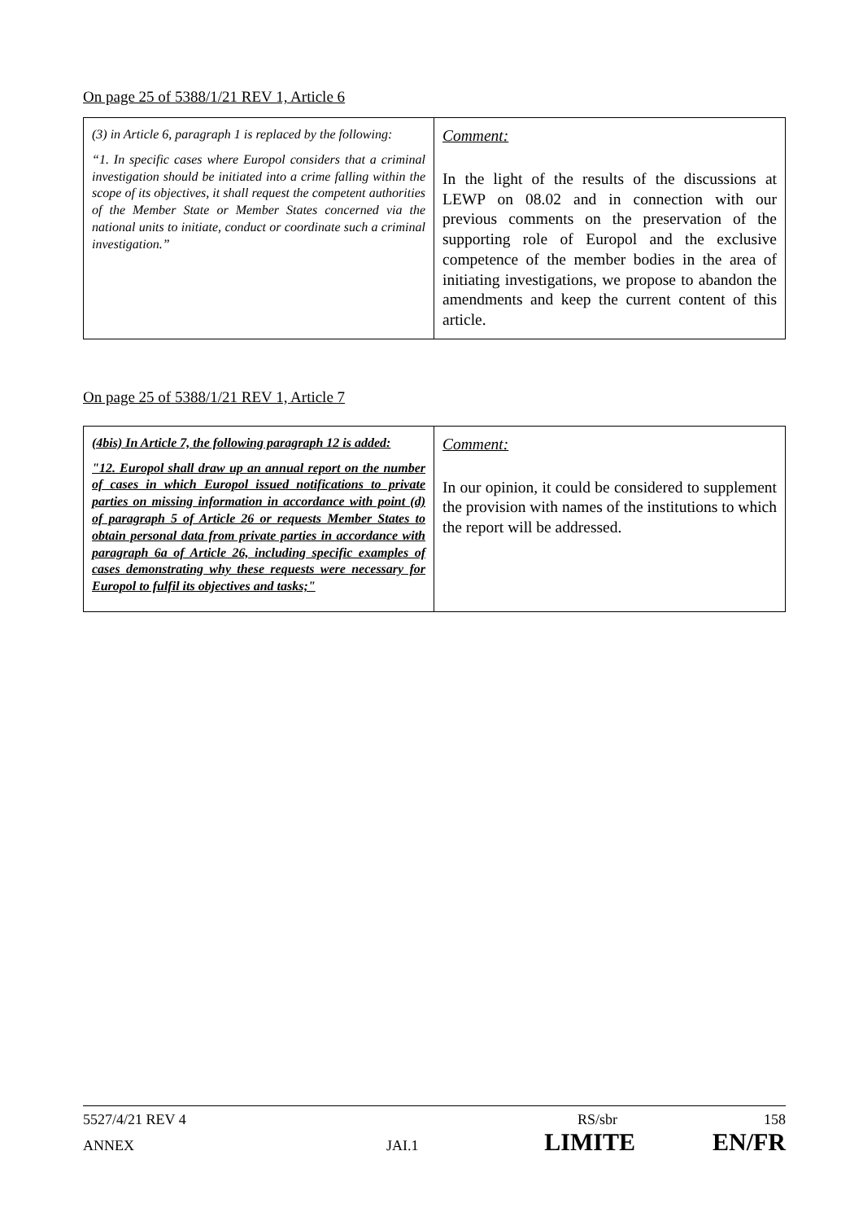On page 25 of 5388/1/21 REV 1, Article 6
| (3) in Article 6, paragraph 1 is replaced by the following: “1. In specific cases where Europol considers that a criminal investigation should be initiated into a crime falling within the scope of its objectives, it shall request the competent authorities of the Member State or Member States concerned via the national units to initiate, conduct or coordinate such a criminal investigation.” | Comment: In the light of the results of the discussions at LEWP on 08.02 and in connection with our previous comments on the preservation of the supporting role of Europol and the exclusive competence of the member bodies in the area of initiating investigations, we propose to abandon the amendments and keep the current content of this article. |
On page 25 of 5388/1/21 REV 1, Article 7
| (4bis) In Article 7, the following paragraph 12 is added: "12. Europol shall draw up an annual report on the number of cases in which Europol issued notifications to private parties on missing information in accordance with point (d) of paragraph 5 of Article 26 or requests Member States to obtain personal data from private parties in accordance with paragraph 6a of Article 26, including specific examples of cases demonstrating why these requests were necessary for Europol to fulfil its objectives and tasks;" | Comment: In our opinion, it could be considered to supplement the provision with names of the institutions to which the report will be addressed. |
5527/4/21 REV 4 RS/sbr 158
ANNEX JAI.1 LIMITE EN/FR